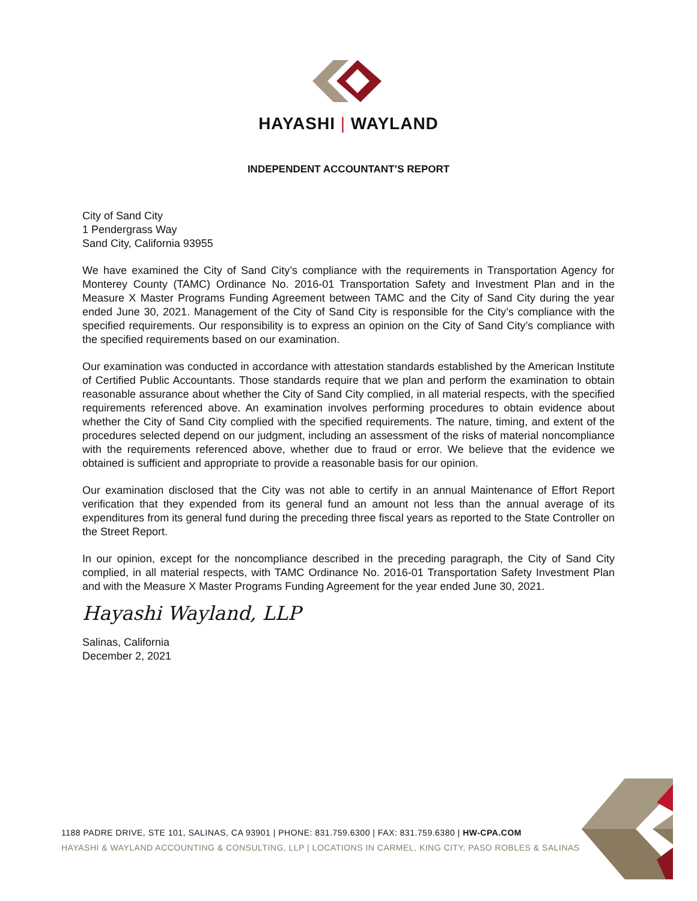HAYASHI | WAYLAND
INDEPENDENT ACCOUNTANT’S REPORT
City of Sand City
1 Pendergrass Way
Sand City, California 93955
We have examined the City of Sand City’s compliance with the requirements in Transportation Agency for Monterey County (TAMC) Ordinance No. 2016-01 Transportation Safety and Investment Plan and in the Measure X Master Programs Funding Agreement between TAMC and the City of Sand City during the year ended June 30, 2021. Management of the City of Sand City is responsible for the City’s compliance with the specified requirements. Our responsibility is to express an opinion on the City of Sand City’s compliance with the specified requirements based on our examination.
Our examination was conducted in accordance with attestation standards established by the American Institute of Certified Public Accountants. Those standards require that we plan and perform the examination to obtain reasonable assurance about whether the City of Sand City complied, in all material respects, with the specified requirements referenced above. An examination involves performing procedures to obtain evidence about whether the City of Sand City complied with the specified requirements. The nature, timing, and extent of the procedures selected depend on our judgment, including an assessment of the risks of material noncompliance with the requirements referenced above, whether due to fraud or error. We believe that the evidence we obtained is sufficient and appropriate to provide a reasonable basis for our opinion.
Our examination disclosed that the City was not able to certify in an annual Maintenance of Effort Report verification that they expended from its general fund an amount not less than the annual average of its expenditures from its general fund during the preceding three fiscal years as reported to the State Controller on the Street Report.
In our opinion, except for the noncompliance described in the preceding paragraph, the City of Sand City complied, in all material respects, with TAMC Ordinance No. 2016-01 Transportation Safety Investment Plan and with the Measure X Master Programs Funding Agreement for the year ended June 30, 2021.
Hayashi Wayland, LLP
Salinas, California
December 2, 2021
1188 PADRE DRIVE, STE 101, SALINAS, CA 93901 | PHONE: 831.759.6300 | FAX: 831.759.6380 | HW-CPA.COM
HAYASHI & WAYLAND ACCOUNTING & CONSULTING, LLP | LOCATIONS IN CARMEL, KING CITY, PASO ROBLES & SALINAS